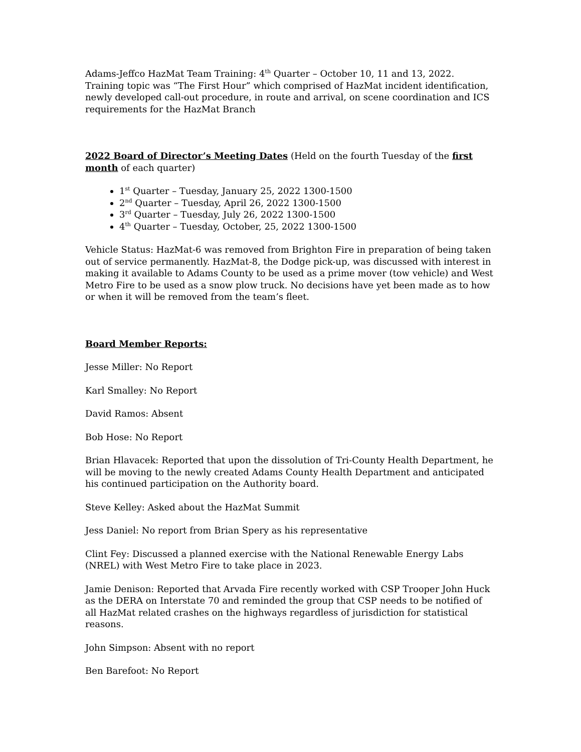Adams-Jeffco HazMat Team Training: 4<sup>th</sup> Quarter – October 10, 11 and 13, 2022. Training topic was “The First Hour” which comprised of HazMat incident identification, newly developed call-out procedure, in route and arrival, on scene coordination and ICS requirements for the HazMat Branch
2022 Board of Director’s Meeting Dates (Held on the fourth Tuesday of the first month of each quarter)
1<sup>st</sup> Quarter – Tuesday, January 25, 2022 1300-1500
2<sup>nd</sup> Quarter – Tuesday, April 26, 2022 1300-1500
3<sup>rd</sup> Quarter – Tuesday, July 26, 2022 1300-1500
4<sup>th</sup> Quarter – Tuesday, October, 25, 2022 1300-1500
Vehicle Status: HazMat-6 was removed from Brighton Fire in preparation of being taken out of service permanently. HazMat-8, the Dodge pick-up, was discussed with interest in making it available to Adams County to be used as a prime mover (tow vehicle) and West Metro Fire to be used as a snow plow truck. No decisions have yet been made as to how or when it will be removed from the team’s fleet.
Board Member Reports:
Jesse Miller: No Report
Karl Smalley: No Report
David Ramos: Absent
Bob Hose: No Report
Brian Hlavacek: Reported that upon the dissolution of Tri-County Health Department, he will be moving to the newly created Adams County Health Department and anticipated his continued participation on the Authority board.
Steve Kelley: Asked about the HazMat Summit
Jess Daniel: No report from Brian Spery as his representative
Clint Fey: Discussed a planned exercise with the National Renewable Energy Labs (NREL) with West Metro Fire to take place in 2023.
Jamie Denison: Reported that Arvada Fire recently worked with CSP Trooper John Huck as the DERA on Interstate 70 and reminded the group that CSP needs to be notified of all HazMat related crashes on the highways regardless of jurisdiction for statistical reasons.
John Simpson: Absent with no report
Ben Barefoot: No Report